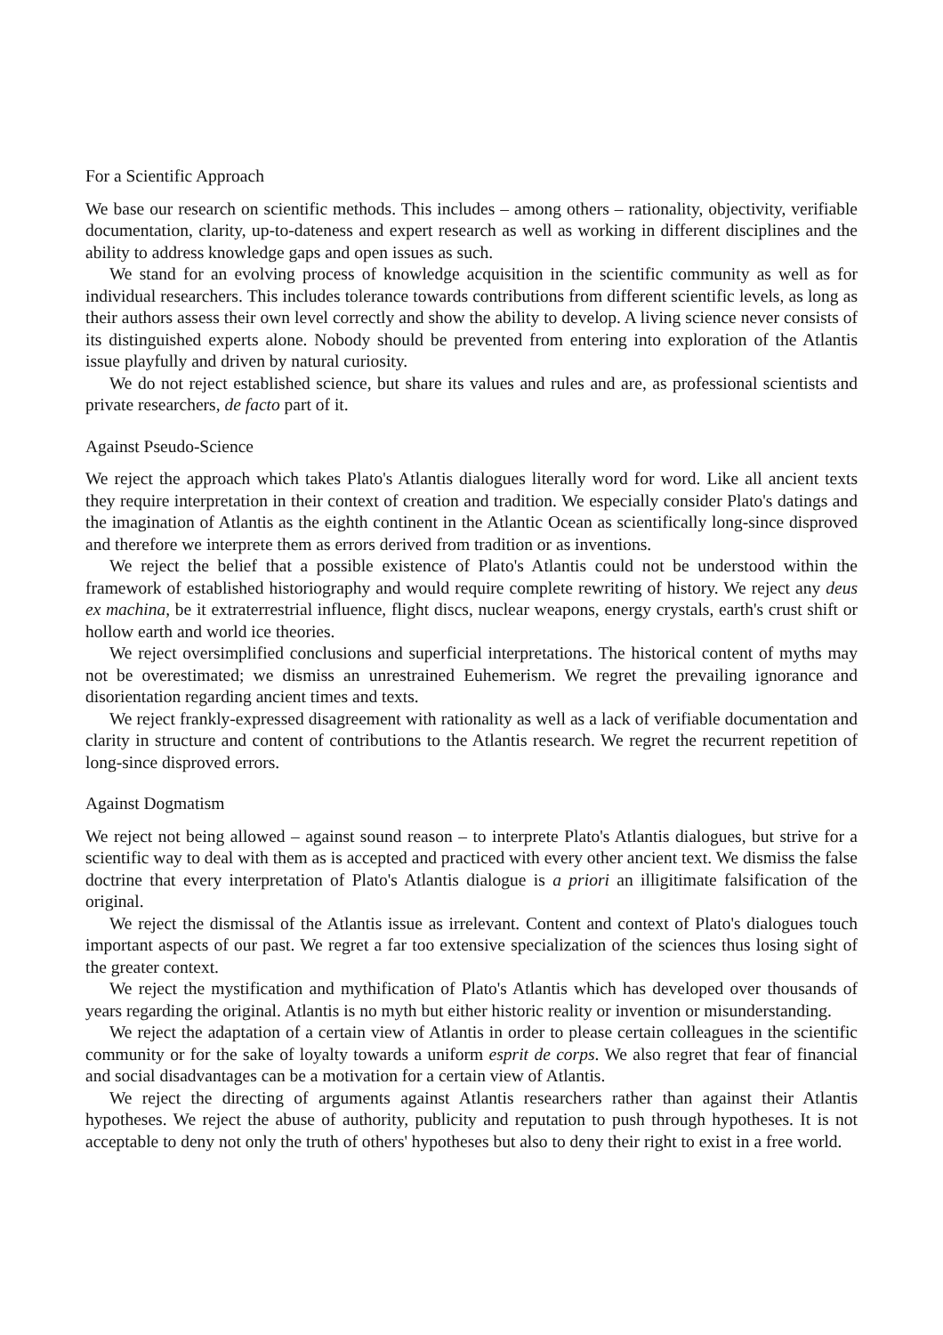For a Scientific Approach
We base our research on scientific methods. This includes – among others – rationality, objectivity, verifiable documentation, clarity, up-to-dateness and expert research as well as working in different disciplines and the ability to address knowledge gaps and open issues as such.
We stand for an evolving process of knowledge acquisition in the scientific community as well as for individual researchers. This includes tolerance towards contributions from different scientific levels, as long as their authors assess their own level correctly and show the ability to develop. A living science never consists of its distinguished experts alone. Nobody should be prevented from entering into exploration of the Atlantis issue playfully and driven by natural curiosity.
We do not reject established science, but share its values and rules and are, as professional scientists and private researchers, de facto part of it.
Against Pseudo-Science
We reject the approach which takes Plato's Atlantis dialogues literally word for word. Like all ancient texts they require interpretation in their context of creation and tradition. We especially consider Plato's datings and the imagination of Atlantis as the eighth continent in the Atlantic Ocean as scientifically long-since disproved and therefore we interprete them as errors derived from tradition or as inventions.
We reject the belief that a possible existence of Plato's Atlantis could not be understood within the framework of established historiography and would require complete rewriting of history. We reject any deus ex machina, be it extraterrestrial influence, flight discs, nuclear weapons, energy crystals, earth's crust shift or hollow earth and world ice theories.
We reject oversimplified conclusions and superficial interpretations. The historical content of myths may not be overestimated; we dismiss an unrestrained Euhemerism. We regret the prevailing ignorance and disorientation regarding ancient times and texts.
We reject frankly-expressed disagreement with rationality as well as a lack of verifiable documentation and clarity in structure and content of contributions to the Atlantis research. We regret the recurrent repetition of long-since disproved errors.
Against Dogmatism
We reject not being allowed – against sound reason – to interprete Plato's Atlantis dialogues, but strive for a scientific way to deal with them as is accepted and practiced with every other ancient text. We dismiss the false doctrine that every interpretation of Plato's Atlantis dialogue is a priori an illigitimate falsification of the original.
We reject the dismissal of the Atlantis issue as irrelevant. Content and context of Plato's dialogues touch important aspects of our past. We regret a far too extensive specialization of the sciences thus losing sight of the greater context.
We reject the mystification and mythification of Plato's Atlantis which has developed over thousands of years regarding the original. Atlantis is no myth but either historic reality or invention or misunderstanding.
We reject the adaptation of a certain view of Atlantis in order to please certain colleagues in the scientific community or for the sake of loyalty towards a uniform esprit de corps. We also regret that fear of financial and social disadvantages can be a motivation for a certain view of Atlantis.
We reject the directing of arguments against Atlantis researchers rather than against their Atlantis hypotheses. We reject the abuse of authority, publicity and reputation to push through hypotheses. It is not acceptable to deny not only the truth of others' hypotheses but also to deny their right to exist in a free world.